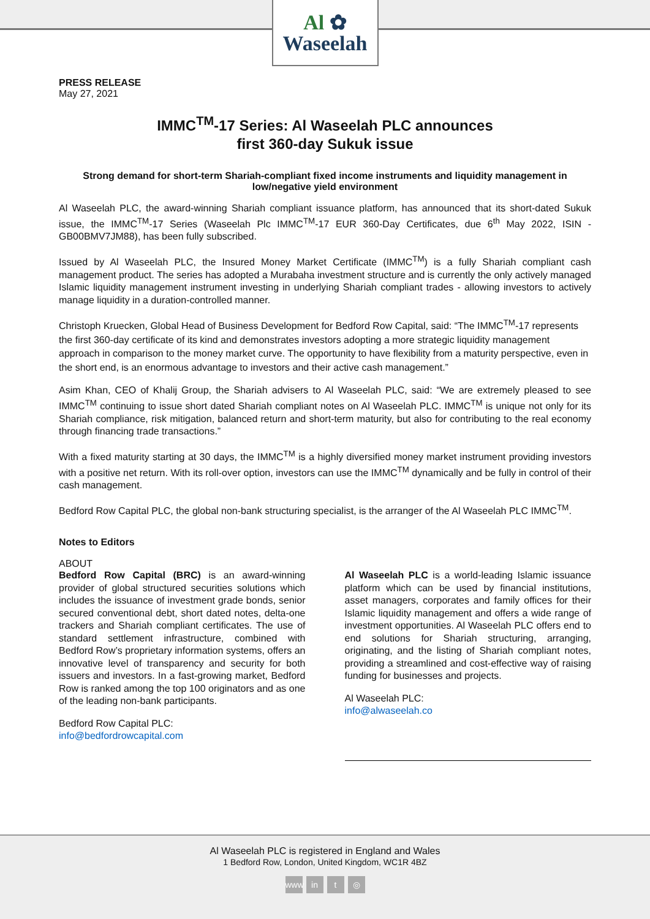Al ✿
Waseelah
PRESS RELEASE
May 27, 2021
IMMC<sup>TM</sup>-17 Series: Al Waseelah PLC announces
first 360-day Sukuk issue
Strong demand for short-term Shariah-compliant fixed income instruments and liquidity management in low/negative yield environment
Al Waseelah PLC, the award-winning Shariah compliant issuance platform, has announced that its short-dated Sukuk issue, the IMMC<sup>TM</sup>-17 Series (Waseelah Plc IMMC<sup>TM</sup>-17 EUR 360-Day Certificates, due 6<sup>th</sup> May 2022, ISIN - GB00BMV7JM88), has been fully subscribed.
Issued by Al Waseelah PLC, the Insured Money Market Certificate (IMMC<sup>TM</sup>) is a fully Shariah compliant cash management product. The series has adopted a Murabaha investment structure and is currently the only actively managed Islamic liquidity management instrument investing in underlying Shariah compliant trades - allowing investors to actively manage liquidity in a duration-controlled manner.
Christoph Kruecken, Global Head of Business Development for Bedford Row Capital, said: “The IMMC<sup>TM</sup>-17 represents the first 360-day certificate of its kind and demonstrates investors adopting a more strategic liquidity management approach in comparison to the money market curve. The opportunity to have flexibility from a maturity perspective, even in the short end, is an enormous advantage to investors and their active cash management.”
Asim Khan, CEO of Khalij Group, the Shariah advisers to Al Waseelah PLC, said: “We are extremely pleased to see IMMC<sup>TM</sup> continuing to issue short dated Shariah compliant notes on Al Waseelah PLC. IMMC<sup>TM</sup> is unique not only for its Shariah compliance, risk mitigation, balanced return and short-term maturity, but also for contributing to the real economy through financing trade transactions.”
With a fixed maturity starting at 30 days, the IMMC<sup>TM</sup> is a highly diversified money market instrument providing investors with a positive net return. With its roll-over option, investors can use the IMMC<sup>TM</sup> dynamically and be fully in control of their cash management.
Bedford Row Capital PLC, the global non-bank structuring specialist, is the arranger of the Al Waseelah PLC IMMC<sup>TM</sup>.
Notes to Editors
ABOUT
Bedford Row Capital (BRC) is an award-winning provider of global structured securities solutions which includes the issuance of investment grade bonds, senior secured conventional debt, short dated notes, delta-one trackers and Shariah compliant certificates. The use of standard settlement infrastructure, combined with Bedford Row’s proprietary information systems, offers an innovative level of transparency and security for both issuers and investors. In a fast-growing market, Bedford Row is ranked among the top 100 originators and as one of the leading non-bank participants.
Bedford Row Capital PLC:
info@bedfordrowcapital.com
Al Waseelah PLC is a world-leading Islamic issuance platform which can be used by financial institutions, asset managers, corporates and family offices for their Islamic liquidity management and offers a wide range of investment opportunities. Al Waseelah PLC offers end to end solutions for Shariah structuring, arranging, originating, and the listing of Shariah compliant notes, providing a streamlined and cost-effective way of raising funding for businesses and projects.
Al Waseelah PLC:
info@alwaseelah.co
Al Waseelah PLC is registered in England and Wales
1 Bedford Row, London, United Kingdom, WC1R 4BZ
www in t ◎